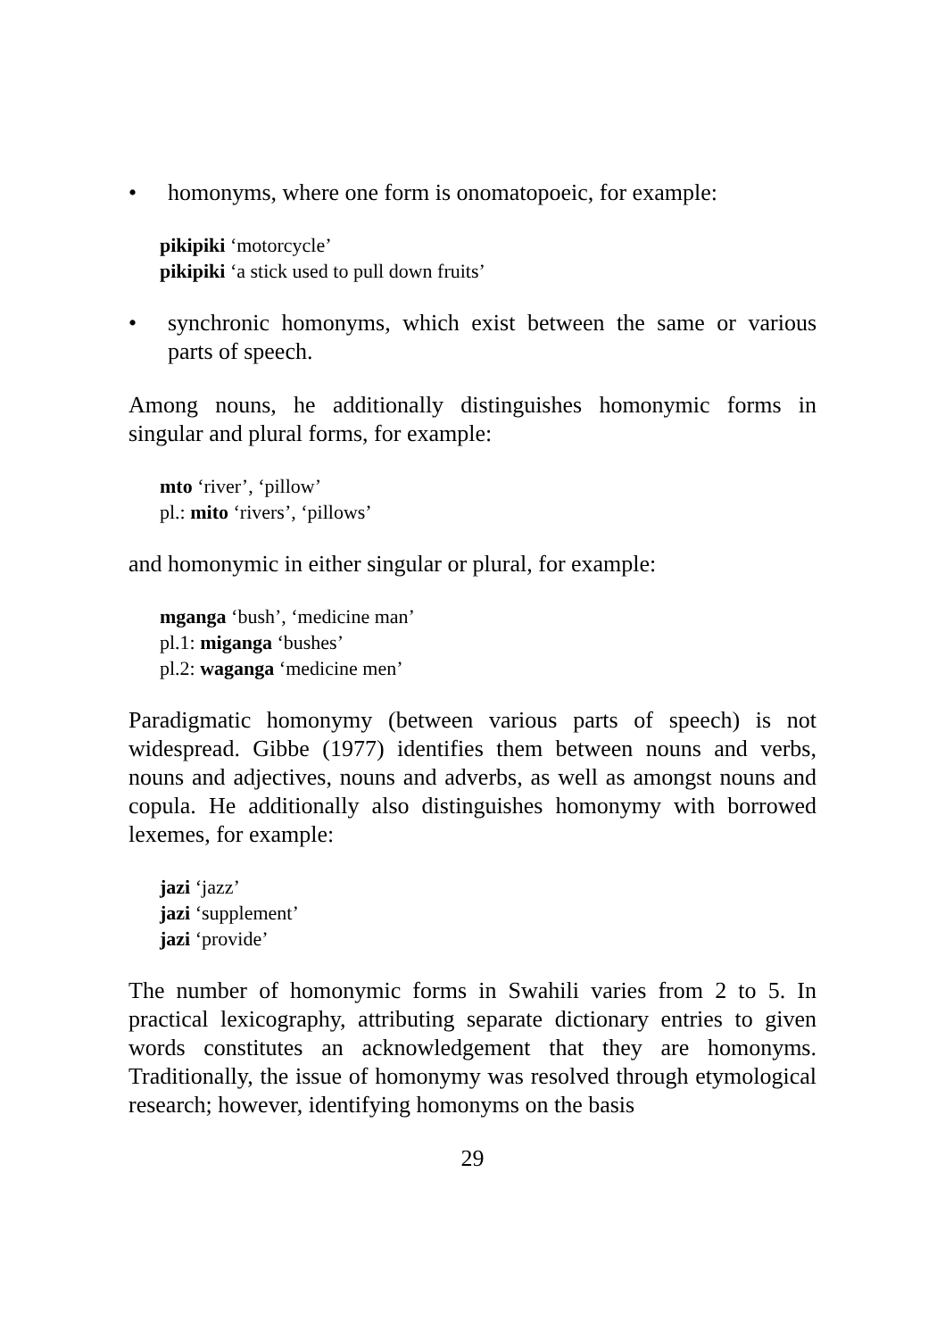• homonyms, where one form is onomatopoeic, for example:
pikipiki ‘motorcycle’
pikipiki ‘a stick used to pull down fruits’
• synchronic homonyms, which exist between the same or various parts of speech.
Among nouns, he additionally distinguishes homonymic forms in singular and plural forms, for example:
mto ‘river’, ‘pillow’
pl.: mito ‘rivers’, ‘pillows’
and homonymic in either singular or plural, for example:
mganga ‘bush’, ‘medicine man’
pl.1: miganga ‘bushes’
pl.2: waganga ‘medicine men’
Paradigmatic homonymy (between various parts of speech) is not widespread. Gibbe (1977) identifies them between nouns and verbs, nouns and adjectives, nouns and adverbs, as well as amongst nouns and copula. He additionally also distinguishes homonymy with borrowed lexemes, for example:
jazi ‘jazz’
jazi ‘supplement’
jazi ‘provide’
The number of homonymic forms in Swahili varies from 2 to 5. In practical lexicography, attributing separate dictionary entries to given words constitutes an acknowledgement that they are homonyms. Traditionally, the issue of homonymy was resolved through etymological research; however, identifying homonyms on the basis
29